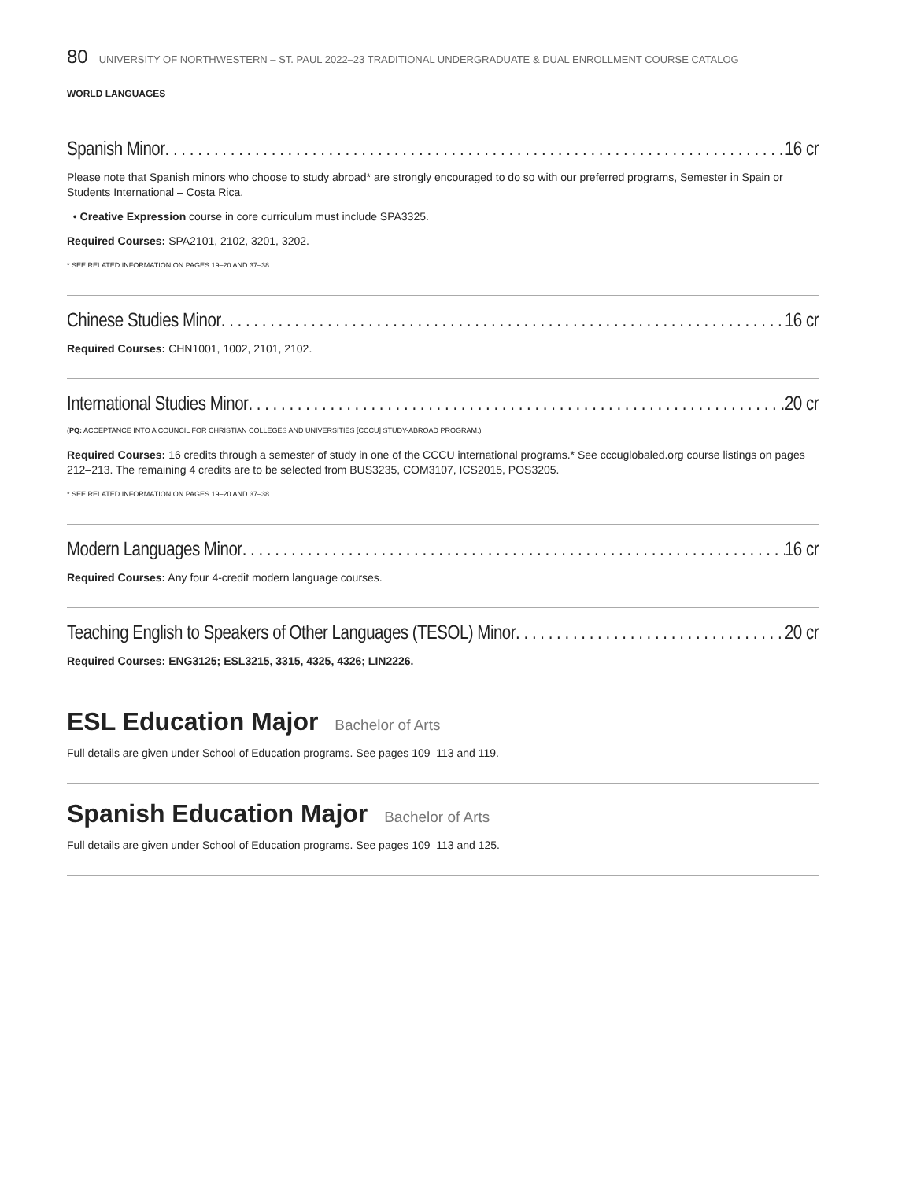80 UNIVERSITY OF NORTHWESTERN – ST. PAUL 2022–23 TRADITIONAL UNDERGRADUATE & DUAL ENROLLMENT COURSE CATALOG
WORLD LANGUAGES
Spanish Minor 16 cr
Please note that Spanish minors who choose to study abroad* are strongly encouraged to do so with our preferred programs, Semester in Spain or Students International – Costa Rica.
• Creative Expression course in core curriculum must include SPA3325.
Required Courses: SPA2101, 2102, 3201, 3202.
* SEE RELATED INFORMATION ON PAGES 19–20 AND 37–38
Chinese Studies Minor 16 cr
Required Courses: CHN1001, 1002, 2101, 2102.
International Studies Minor 20 cr
(PQ: ACCEPTANCE INTO A COUNCIL FOR CHRISTIAN COLLEGES AND UNIVERSITIES [CCCU] STUDY-ABROAD PROGRAM.)
Required Courses: 16 credits through a semester of study in one of the CCCU international programs.* See cccuglobaled.org course listings on pages 212–213. The remaining 4 credits are to be selected from BUS3235, COM3107, ICS2015, POS3205.
* SEE RELATED INFORMATION ON PAGES 19–20 AND 37–38
Modern Languages Minor 16 cr
Required Courses: Any four 4-credit modern language courses.
Teaching English to Speakers of Other Languages (TESOL) Minor 20 cr
Required Courses: ENG3125; ESL3215, 3315, 4325, 4326; LIN2226.
ESL Education Major Bachelor of Arts
Full details are given under School of Education programs. See pages 109–113 and 119.
Spanish Education Major Bachelor of Arts
Full details are given under School of Education programs. See pages 109–113 and 125.